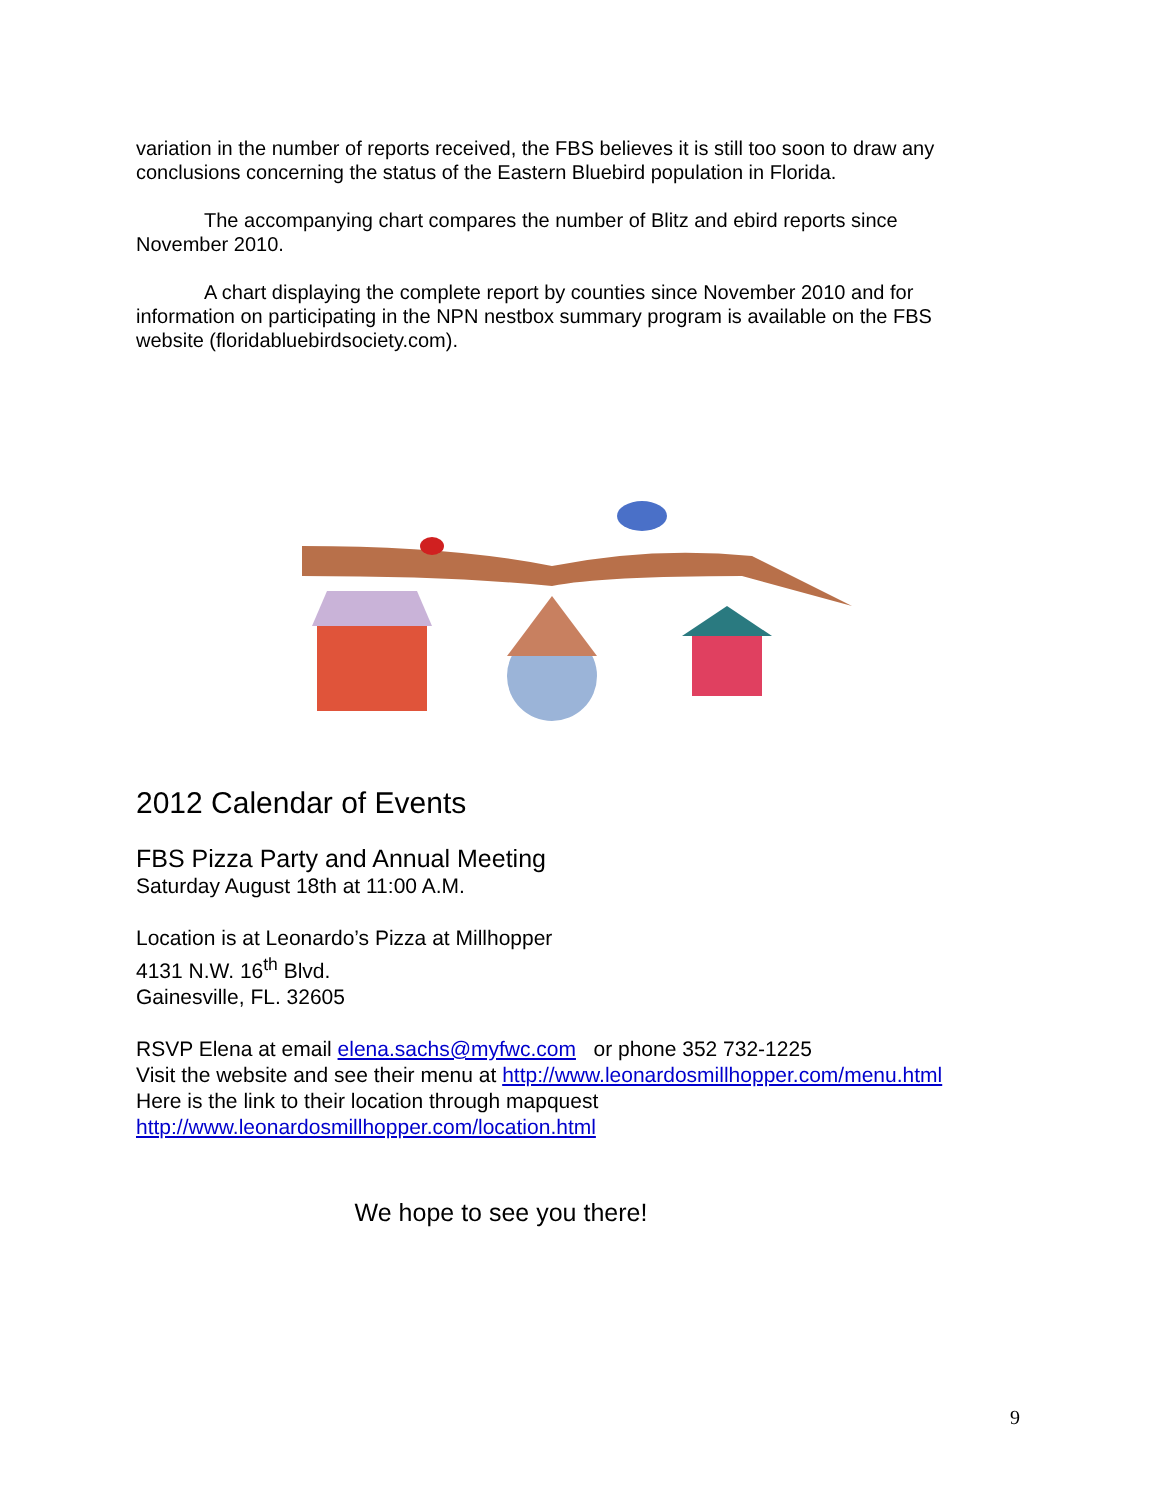variation in the number of reports received, the FBS believes it is still too soon to draw any conclusions concerning the status of the Eastern Bluebird population in Florida.
The accompanying chart compares the number of Blitz and ebird reports since November 2010.
A chart displaying the complete report by counties since November 2010 and for information on participating in the NPN nestbox summary program is available on the FBS website (floridabluebirdsociety.com).
2012 Calendar of Events
FBS Pizza Party and Annual Meeting
Saturday August 18th at 11:00 A.M.
Location is at Leonardo’s Pizza at Millhopper
4131 N.W. 16<sup>th</sup> Blvd.
Gainesville, FL. 32605
RSVP Elena at email elena.sachs@myfwc.com or phone 352 732-1225
Visit the website and see their menu at http://www.leonardosmillhopper.com/menu.html
Here is the link to their location through mapquest
http://www.leonardosmillhopper.com/location.html
We hope to see you there!
9